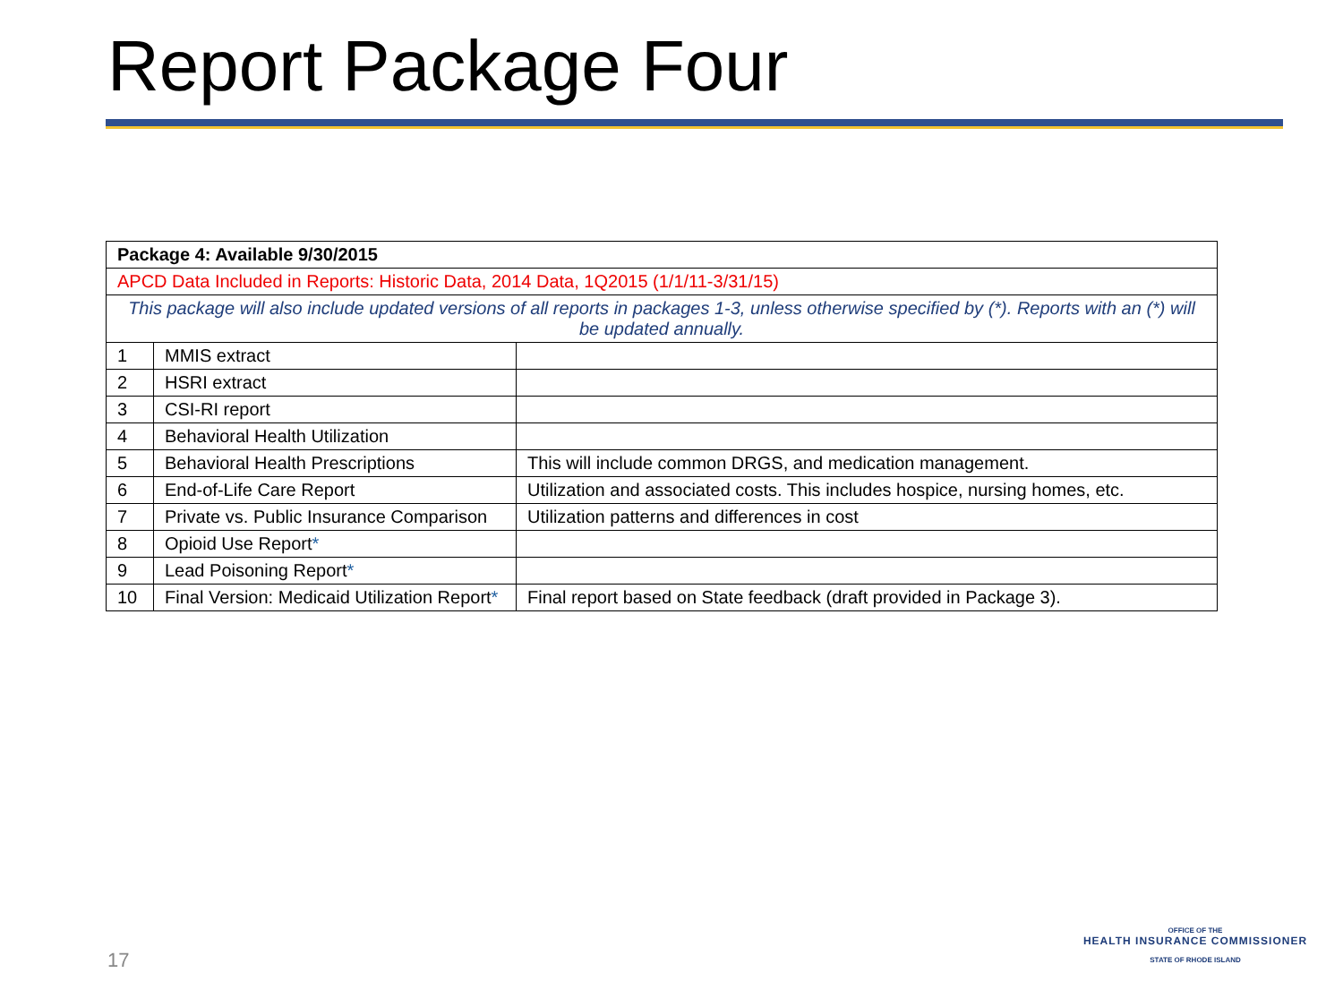Report Package Four
| Package 4: Available 9/30/2015 | | |
| APCD Data Included in Reports: Historic Data, 2014 Data, 1Q2015 (1/1/11-3/31/15) | | |
| This package will also include updated versions of all reports in packages 1-3, unless otherwise specified by (*). Reports with an (*) will be updated annually. | | |
| 1 | MMIS extract | |
| 2 | HSRI extract | |
| 3 | CSI-RI report | |
| 4 | Behavioral Health Utilization | |
| 5 | Behavioral Health Prescriptions | This will include common DRGS, and medication management. |
| 6 | End-of-Life Care Report | Utilization and associated costs. This includes hospice, nursing homes, etc. |
| 7 | Private vs. Public Insurance Comparison | Utilization patterns and differences in cost |
| 8 | Opioid Use Report * | |
| 9 | Lead Poisoning Report * | |
| 10 | Final Version: Medicaid Utilization Report * | Final report based on State feedback (draft provided in Package 3). |
17
OFFICE OF THE
HEALTH INSURANCE COMMISSIONER
STATE OF RHODE ISLAND